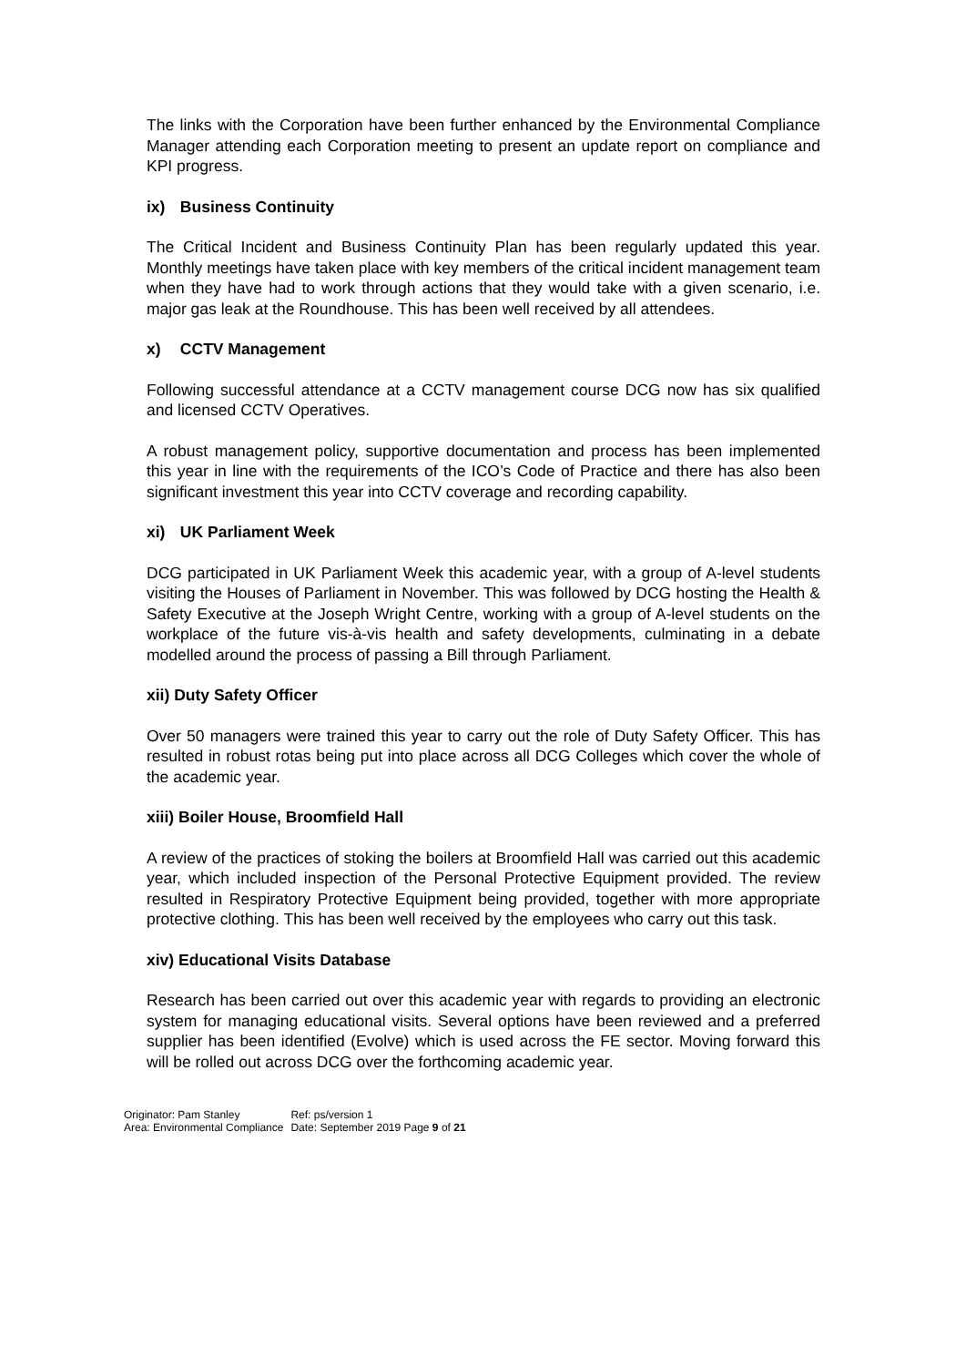The links with the Corporation have been further enhanced by the Environmental Compliance Manager attending each Corporation meeting to present an update report on compliance and KPI progress.
ix) Business Continuity
The Critical Incident and Business Continuity Plan has been regularly updated this year. Monthly meetings have taken place with key members of the critical incident management team when they have had to work through actions that they would take with a given scenario, i.e. major gas leak at the Roundhouse. This has been well received by all attendees.
x) CCTV Management
Following successful attendance at a CCTV management course DCG now has six qualified and licensed CCTV Operatives.
A robust management policy, supportive documentation and process has been implemented this year in line with the requirements of the ICO’s Code of Practice and there has also been significant investment this year into CCTV coverage and recording capability.
xi) UK Parliament Week
DCG participated in UK Parliament Week this academic year, with a group of A-level students visiting the Houses of Parliament in November. This was followed by DCG hosting the Health & Safety Executive at the Joseph Wright Centre, working with a group of A-level students on the workplace of the future vis-à-vis health and safety developments, culminating in a debate modelled around the process of passing a Bill through Parliament.
xii) Duty Safety Officer
Over 50 managers were trained this year to carry out the role of Duty Safety Officer. This has resulted in robust rotas being put into place across all DCG Colleges which cover the whole of the academic year.
xiii) Boiler House, Broomfield Hall
A review of the practices of stoking the boilers at Broomfield Hall was carried out this academic year, which included inspection of the Personal Protective Equipment provided. The review resulted in Respiratory Protective Equipment being provided, together with more appropriate protective clothing. This has been well received by the employees who carry out this task.
xiv) Educational Visits Database
Research has been carried out over this academic year with regards to providing an electronic system for managing educational visits. Several options have been reviewed and a preferred supplier has been identified (Evolve) which is used across the FE sector. Moving forward this will be rolled out across DCG over the forthcoming academic year.
| Originator: Pam Stanley | Ref: ps/version 1 |
| Area: Environmental Compliance | Date: September 2019 Page 9 of 21 |